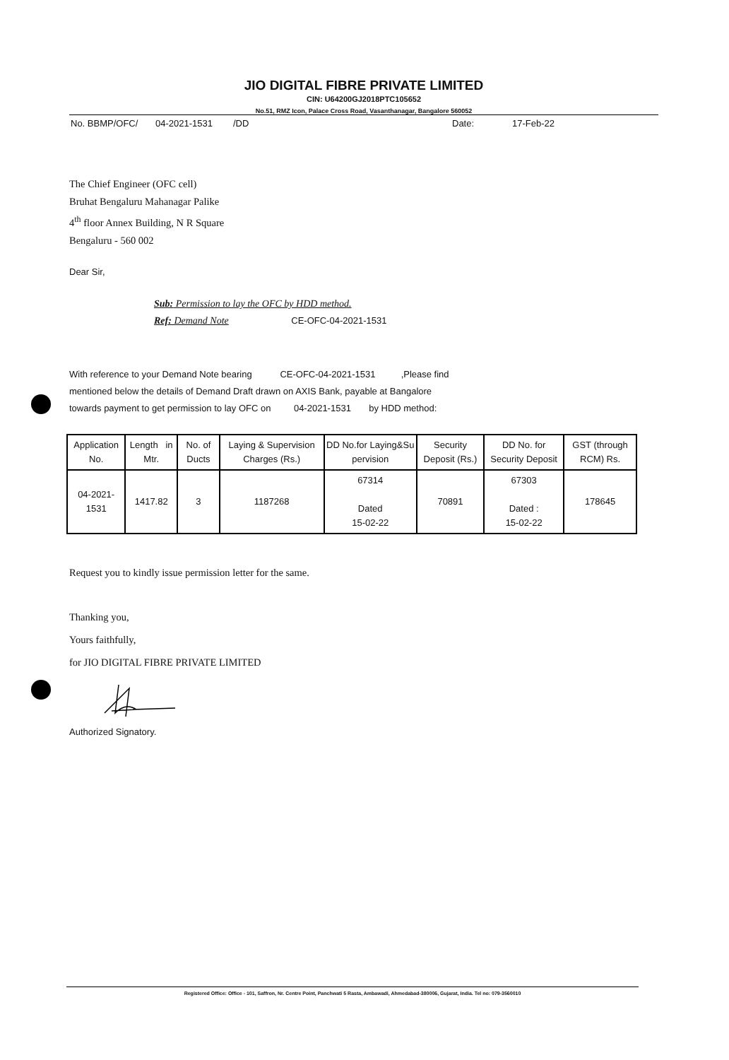JIO DIGITAL FIBRE PRIVATE LIMITED
CIN: U64200GJ2018PTC105652
No.51, RMZ Icon, Palace Cross Road, Vasanthanagar, Bangalore 560052
No. BBMP/OFC/ 04-2021-1531 /DD Date: 17-Feb-22
The Chief Engineer (OFC cell)
Bruhat Bengaluru Mahanagar Palike
4<sup>th</sup> floor Annex Building, N R Square
Bengaluru - 560 002
Dear Sir,
Sub: Permission to lay the OFC by HDD method.
Ref: Demand Note CE-OFC-04-2021-1531
With reference to your Demand Note bearing CE-OFC-04-2021-1531 ,Please find
mentioned below the details of Demand Draft drawn on AXIS Bank, payable at Bangalore
towards payment to get permission to lay OFC on 04-2021-1531 by HDD method:
| Application No. | Length in Mtr. | No. of Ducts | Laying & Supervision Charges (Rs.) | DD No.for Laying&Su pervision | Security Deposit (Rs.) | DD No. for Security Deposit | GST (through RCM) Rs. |
| --- | --- | --- | --- | --- | --- | --- | --- |
| 04-2021-1531 | 1417.82 | 3 | 1187268 | 67314 Dated 15-02-22 | 70891 | 67303 Dated : 15-02-22 | 178645 |
Request you to kindly issue permission letter for the same.
Thanking you,
Yours faithfully,
for JIO DIGITAL FIBRE PRIVATE LIMITED
Authorized Signatory.
Registered Office: Office - 101, Saffron, Nr. Centre Point, Panchwati 5 Rasta, Ambawadi, Ahmedabad-380006, Gujarat, India. Tel no: 079-3560010